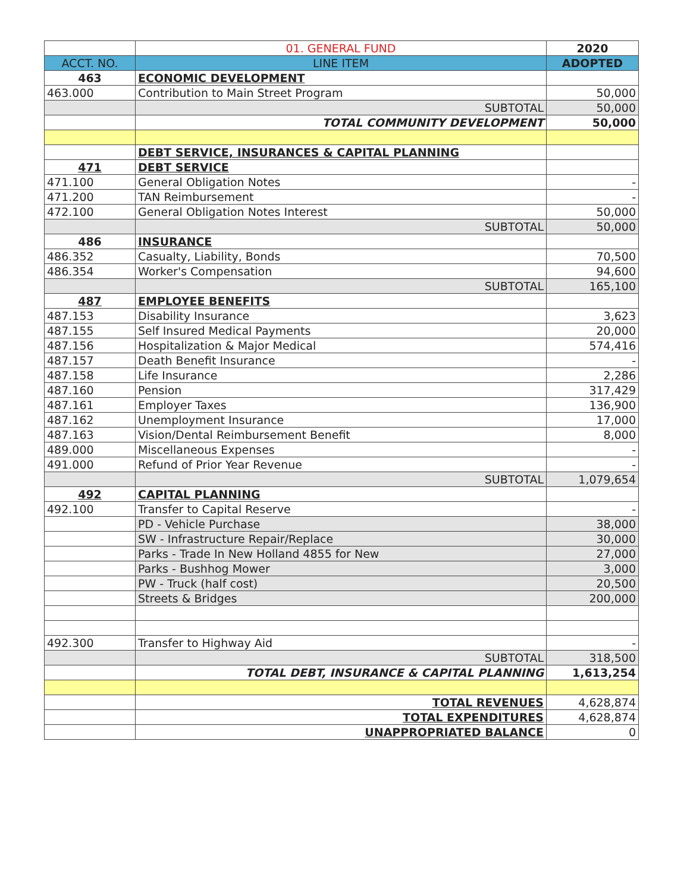| | 01. GENERAL FUND | 2020 |
| ACCT. NO. | LINE ITEM | ADOPTED |
| 463 | ECONOMIC DEVELOPMENT | |
| 463.000 | Contribution to Main Street Program | 50,000 |
| | SUBTOTAL | 50,000 |
| | TOTAL COMMUNITY DEVELOPMENT | 50,000 |
| | DEBT SERVICE, INSURANCES & CAPITAL PLANNING | |
| 471 | DEBT SERVICE | |
| 471.100 | General Obligation Notes | - |
| 471.200 | TAN Reimbursement | - |
| 472.100 | General Obligation Notes Interest | 50,000 |
| | SUBTOTAL | 50,000 |
| 486 | INSURANCE | |
| 486.352 | Casualty, Liability, Bonds | 70,500 |
| 486.354 | Worker's Compensation | 94,600 |
| | SUBTOTAL | 165,100 |
| 487 | EMPLOYEE BENEFITS | |
| 487.153 | Disability Insurance | 3,623 |
| 487.155 | Self Insured Medical Payments | 20,000 |
| 487.156 | Hospitalization & Major Medical | 574,416 |
| 487.157 | Death Benefit Insurance | - |
| 487.158 | Life Insurance | 2,286 |
| 487.160 | Pension | 317,429 |
| 487.161 | Employer Taxes | 136,900 |
| 487.162 | Unemployment Insurance | 17,000 |
| 487.163 | Vision/Dental Reimbursement Benefit | 8,000 |
| 489.000 | Miscellaneous Expenses | - |
| 491.000 | Refund of Prior Year Revenue | - |
| | SUBTOTAL | 1,079,654 |
| 492 | CAPITAL PLANNING | |
| 492.100 | Transfer to Capital Reserve | - |
| | PD - Vehicle Purchase | 38,000 |
| | SW - Infrastructure Repair/Replace | 30,000 |
| | Parks - Trade In New Holland 4855 for New | 27,000 |
| | Parks - Bushhog Mower | 3,000 |
| | PW - Truck (half cost) | 20,500 |
| | Streets & Bridges | 200,000 |
| 492.300 | Transfer to Highway Aid | - |
| | SUBTOTAL | 318,500 |
| | TOTAL DEBT, INSURANCE & CAPITAL PLANNING | 1,613,254 |
| | TOTAL REVENUES | 4,628,874 |
| | TOTAL EXPENDITURES | 4,628,874 |
| | UNAPPROPRIATED BALANCE | 0 |